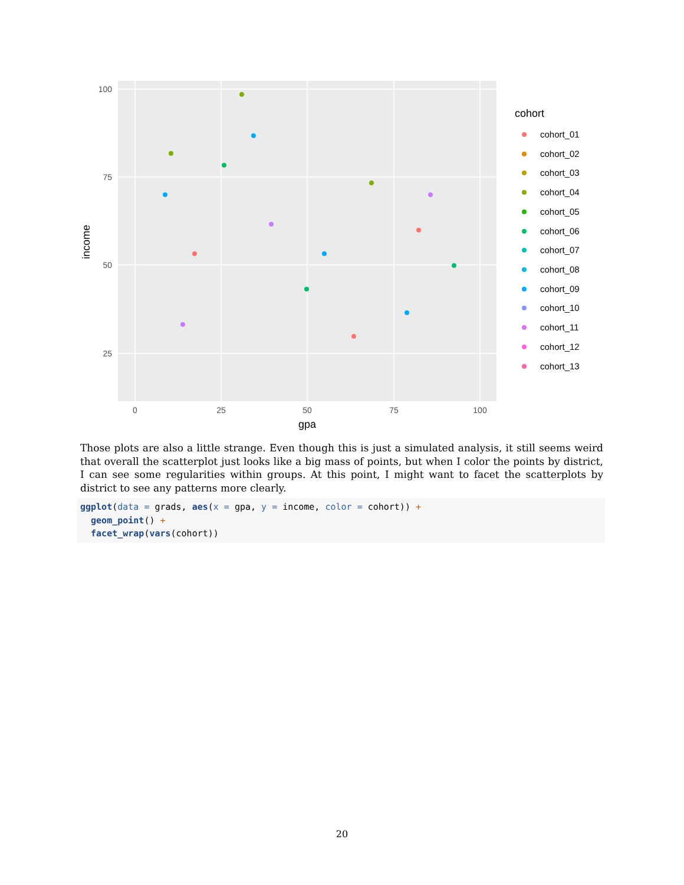100
75
50
25
0
25
50
75
100
gpa
income
cohort
cohort_01
cohort_02
cohort_03
cohort_04
cohort_05
cohort_06
cohort_07
cohort_08
cohort_09
cohort_10
cohort_11
cohort_12
cohort_13
Those plots are also a little strange. Even though this is just a simulated analysis, it still seems weird that overall the scatterplot just looks like a big mass of points, but when I color the points by district, I can see some regularities within groups. At this point, I might want to facet the scatterplots by district to see any patterns more clearly.
ggplot(data = grads, aes(x = gpa, y = income, color = cohort)) +
  geom_point() +
  facet_wrap(vars(cohort))
20